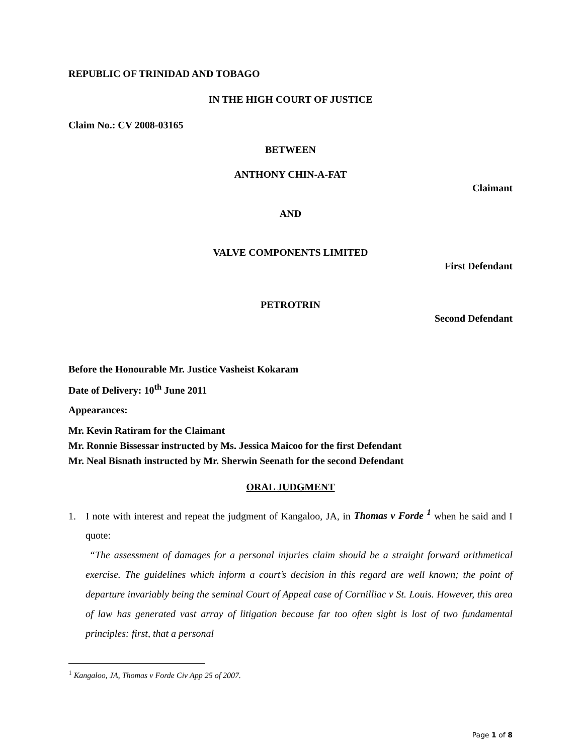REPUBLIC OF TRINIDAD AND TOBAGO
IN THE HIGH COURT OF JUSTICE
Claim No.: CV 2008-03165
BETWEEN
ANTHONY CHIN-A-FAT
Claimant
AND
VALVE COMPONENTS LIMITED
First Defendant
PETROTRIN
Second Defendant
Before the Honourable Mr. Justice Vasheist Kokaram
Date of Delivery: 10<sup>th</sup> June 2011
Appearances:
Mr. Kevin Ratiram for the Claimant
Mr. Ronnie Bissessar instructed by Ms. Jessica Maicoo for the first Defendant
Mr. Neal Bisnath instructed by Mr. Sherwin Seenath for the second Defendant
ORAL JUDGMENT
1. I note with interest and repeat the judgment of Kangaloo, JA, in Thomas v Forde <sup>1</sup> when he said and I quote:
“The assessment of damages for a personal injuries claim should be a straight forward arithmetical exercise. The guidelines which inform a court’s decision in this regard are well known; the point of departure invariably being the seminal Court of Appeal case of Cornilliac v St. Louis. However, this area of law has generated vast array of litigation because far too often sight is lost of two fundamental principles: first, that a personal
<sup>1</sup> Kangaloo, JA, Thomas v Forde Civ App 25 of 2007.
Page 1 of 8